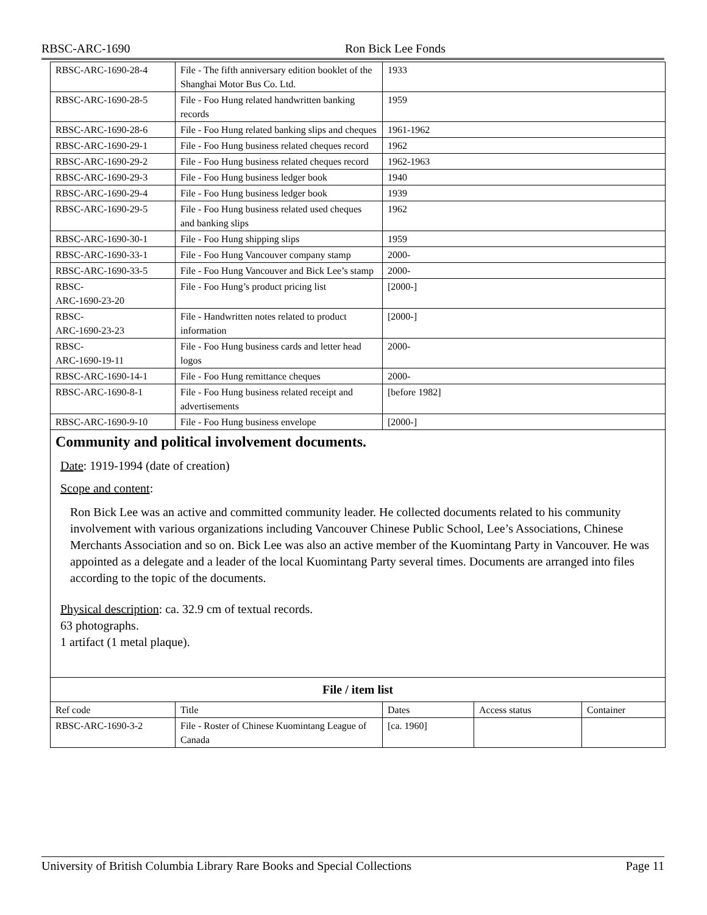RBSC-ARC-1690 Ron Bick Lee Fonds
| RBSC-ARC-1690-28-4 | File - The fifth anniversary edition booklet of the Shanghai Motor Bus Co. Ltd. | 1933 |
| RBSC-ARC-1690-28-5 | File - Foo Hung related handwritten banking records | 1959 |
| RBSC-ARC-1690-28-6 | File - Foo Hung related banking slips and cheques | 1961-1962 |
| RBSC-ARC-1690-29-1 | File - Foo Hung business related cheques record | 1962 |
| RBSC-ARC-1690-29-2 | File - Foo Hung business related cheques record | 1962-1963 |
| RBSC-ARC-1690-29-3 | File - Foo Hung business ledger book | 1940 |
| RBSC-ARC-1690-29-4 | File - Foo Hung business ledger book | 1939 |
| RBSC-ARC-1690-29-5 | File - Foo Hung business related used cheques and banking slips | 1962 |
| RBSC-ARC-1690-30-1 | File - Foo Hung shipping slips | 1959 |
| RBSC-ARC-1690-33-1 | File - Foo Hung Vancouver company stamp | 2000- |
| RBSC-ARC-1690-33-5 | File - Foo Hung Vancouver and Bick Lee’s stamp | 2000- |
| RBSC- ARC-1690-23-20 | File - Foo Hung’s product pricing list | [2000-] |
| RBSC- ARC-1690-23-23 | File - Handwritten notes related to product information | [2000-] |
| RBSC- ARC-1690-19-11 | File - Foo Hung business cards and letter head logos | 2000- |
| RBSC-ARC-1690-14-1 | File - Foo Hung remittance cheques | 2000- |
| RBSC-ARC-1690-8-1 | File - Foo Hung business related receipt and advertisements | [before 1982] |
| RBSC-ARC-1690-9-10 | File - Foo Hung business envelope | [2000-] |
Community and political involvement documents.
Date: 1919-1994 (date of creation)
Scope and content:
Ron Bick Lee was an active and committed community leader. He collected documents related to his community involvement with various organizations including Vancouver Chinese Public School, Lee’s Associations, Chinese Merchants Association and so on. Bick Lee was also an active member of the Kuomintang Party in Vancouver. He was appointed as a delegate and a leader of the local Kuomintang Party several times. Documents are arranged into files according to the topic of the documents.
Physical description: ca. 32.9 cm of textual records.
63 photographs.
1 artifact (1 metal plaque).
| File / item list | | | | |
| Ref code | Title | Dates | Access status | Container |
| RBSC-ARC-1690-3-2 | File - Roster of Chinese Kuomintang League of Canada | [ca. 1960] | | |
University of British Columbia Library Rare Books and Special Collections Page 11